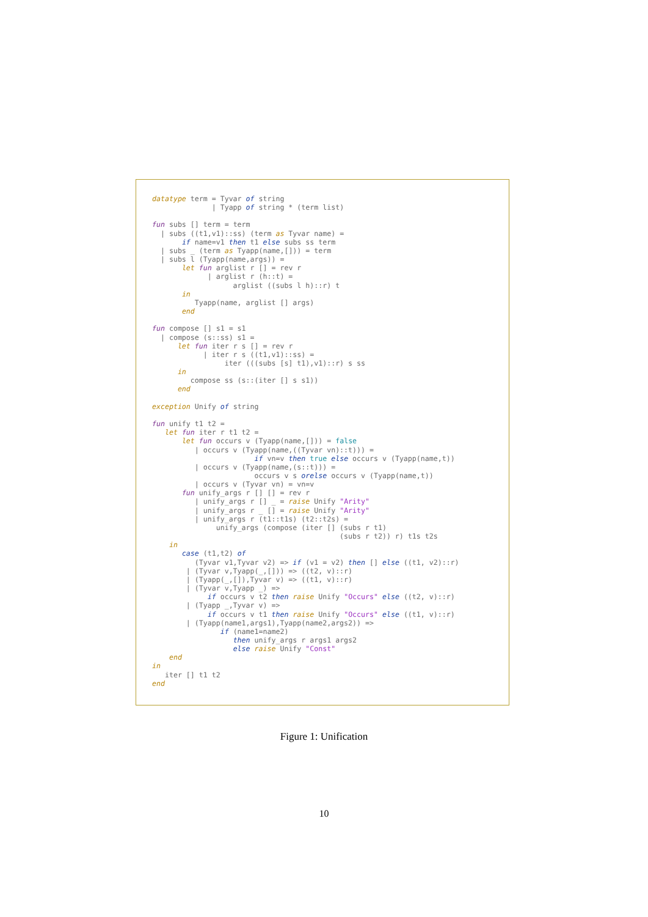datatype term = Tyvar of string
              | Tyapp of string * (term list)

fun subs [] term = term
  | subs ((t1,v1)::ss) (term as Tyvar name) =
       if name=v1 then t1 else subs ss term
  | subs _ (term as Tyapp(name,[])) = term
  | subs l (Tyapp(name,args)) =
       let fun arglist r [] = rev r
             | arglist r (h::t) =
                   arglist ((subs l h)::r) t
       in
          Tyapp(name, arglist [] args)
       end

fun compose [] s1 = s1
  | compose (s::ss) s1 =
      let fun iter r s [] = rev r
            | iter r s ((t1,v1)::ss) =
                 iter (((subs [s] t1),v1)::r) s ss
      in
         compose ss (s::(iter [] s s1))
      end

exception Unify of string

fun unify t1 t2 =
   let fun iter r t1 t2 =
       let fun occurs v (Tyapp(name,[])) = false
          | occurs v (Tyapp(name,((Tyvar vn)::t))) =
                        if vn=v then true else occurs v (Tyapp(name,t))
          | occurs v (Tyapp(name,(s::t))) =
                        occurs v s orelse occurs v (Tyapp(name,t))
          | occurs v (Tyvar vn) = vn=v
       fun unify_args r [] [] = rev r
          | unify_args r [] _ = raise Unify "Arity"
          | unify_args r _ [] = raise Unify "Arity"
          | unify_args r (t1::t1s) (t2::t2s) =
               unify_args (compose (iter [] (subs r t1)
                                            (subs r t2)) r) t1s t2s
    in
       case (t1,t2) of
          (Tyvar v1,Tyvar v2) => if (v1 = v2) then [] else ((t1, v2)::r)
        | (Tyvar v,Tyapp(_,[])) => ((t2, v)::r)
        | (Tyapp(_,[]),Tyvar v) => ((t1, v)::r)
        | (Tyvar v,Tyapp _) =>
             if occurs v t2 then raise Unify "Occurs" else ((t2, v)::r)
        | (Tyapp _,Tyvar v) =>
             if occurs v t1 then raise Unify "Occurs" else ((t1, v)::r)
        | (Tyapp(name1,args1),Tyapp(name2,args2)) =>
                if (name1=name2)
                   then unify_args r args1 args2
                   else raise Unify "Const"
    end
in
   iter [] t1 t2
end
Figure 1: Unification
10